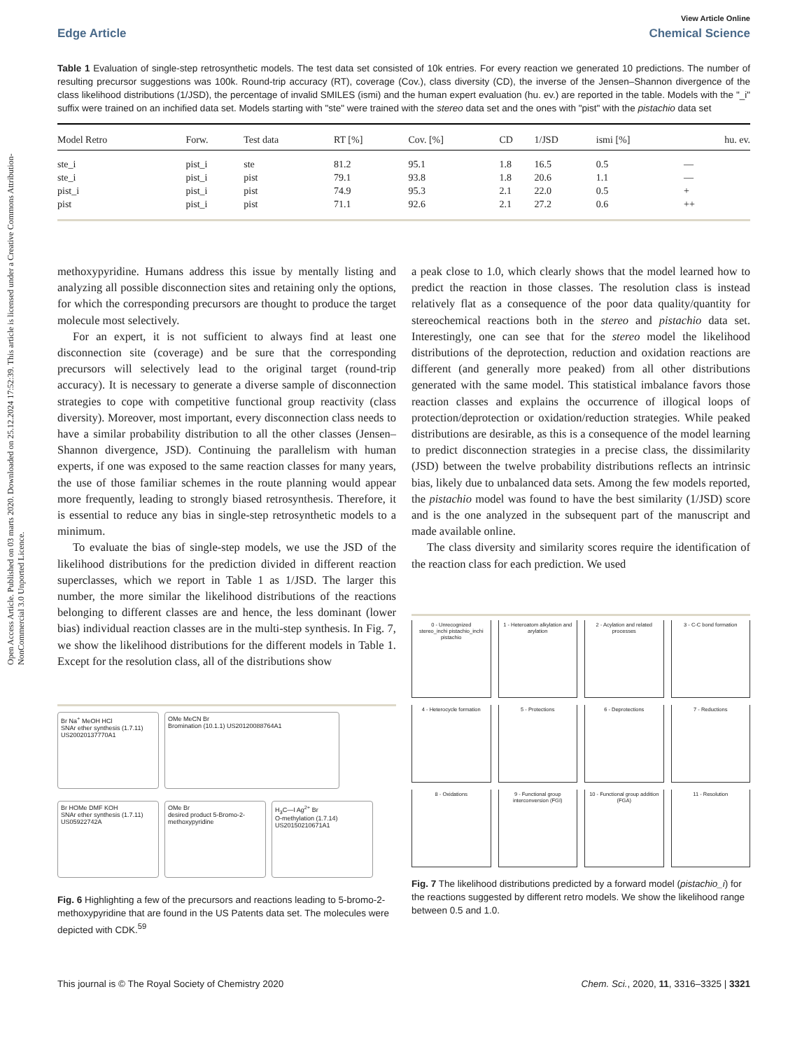Open Access Article. Published on 03 marts 2020. Downloaded on 25.12.2024 17:52:39. This article is licensed under a Creative Commons Attribution-NonCommercial 3.0 Unported Licence.
View Article Online
Edge Article Chemical Science
Table 1 Evaluation of single-step retrosynthetic models. The test data set consisted of 10k entries. For every reaction we generated 10 predictions. The number of resulting precursor suggestions was 100k. Round-trip accuracy (RT), coverage (Cov.), class diversity (CD), the inverse of the Jensen–Shannon divergence of the class likelihood distributions (1/JSD), the percentage of invalid SMILES (ismi) and the human expert evaluation (hu. ev.) are reported in the table. Models with the "_i" suffix were trained on an inchified data set. Models starting with "ste" were trained with the stereo data set and the ones with "pist" with the pistachio data set
| Model Retro | Forw. | Test data | RT [%] | Cov. [%] | CD | 1/JSD | ismi [%] | hu. ev. |
| --- | --- | --- | --- | --- | --- | --- | --- | --- |
| ste_i | pist_i | ste | 81.2 | 95.1 | 1.8 | 16.5 | 0.5 | — |
| ste_i | pist_i | pist | 79.1 | 93.8 | 1.8 | 20.6 | 1.1 | — |
| pist_i | pist_i | pist | 74.9 | 95.3 | 2.1 | 22.0 | 0.5 | + |
| pist | pist_i | pist | 71.1 | 92.6 | 2.1 | 27.2 | 0.6 | ++ |
methoxypyridine. Humans address this issue by mentally listing and analyzing all possible disconnection sites and retaining only the options, for which the corresponding precursors are thought to produce the target molecule most selectively.
For an expert, it is not sufficient to always find at least one disconnection site (coverage) and be sure that the corresponding precursors will selectively lead to the original target (round-trip accuracy). It is necessary to generate a diverse sample of disconnection strategies to cope with competitive functional group reactivity (class diversity). Moreover, most important, every disconnection class needs to have a similar probability distribution to all the other classes (Jensen–Shannon divergence, JSD). Continuing the parallelism with human experts, if one was exposed to the same reaction classes for many years, the use of those familiar schemes in the route planning would appear more frequently, leading to strongly biased retrosynthesis. Therefore, it is essential to reduce any bias in single-step retrosynthetic models to a minimum.
To evaluate the bias of single-step models, we use the JSD of the likelihood distributions for the prediction divided in different reaction superclasses, which we report in Table 1 as 1/JSD. The larger this number, the more similar the likelihood distributions of the reactions belonging to different classes are and hence, the less dominant (lower bias) individual reaction classes are in the multi-step synthesis. In Fig. 7, we show the likelihood distributions for the different models in Table 1. Except for the resolution class, all of the distributions show
Br Na<sup>+</sup> MeOH HCl
SNAr ether synthesis (1.7.11) US20020137770A1
OMe MeCN Br
Bromination (10.1.1) US20120088764A1
Br HOMe DMF KOH
SNAr ether synthesis (1.7.11) US05922742A
OMe Br
desired product 5-Bromo-2-methoxypyridine
H<sub>3</sub>C—I Ag<sup>2+</sup> Br
O-methylation (1.7.14) US20150210671A1
Fig. 6 Highlighting a few of the precursors and reactions leading to 5-bromo-2-methoxypyridine that are found in the US Patents data set. The molecules were depicted with CDK.<sup>59</sup>
a peak close to 1.0, which clearly shows that the model learned how to predict the reaction in those classes. The resolution class is instead relatively flat as a consequence of the poor data quality/quantity for stereochemical reactions both in the stereo and pistachio data set. Interestingly, one can see that for the stereo model the likelihood distributions of the deprotection, reduction and oxidation reactions are different (and generally more peaked) from all other distributions generated with the same model. This statistical imbalance favors those reaction classes and explains the occurrence of illogical loops of protection/deprotection or oxidation/reduction strategies. While peaked distributions are desirable, as this is a consequence of the model learning to predict disconnection strategies in a precise class, the dissimilarity (JSD) between the twelve probability distributions reflects an intrinsic bias, likely due to unbalanced data sets. Among the few models reported, the pistachio model was found to have the best similarity (1/JSD) score and is the one analyzed in the subsequent part of the manuscript and made available online.
The class diversity and similarity scores require the identification of the reaction class for each prediction. We used
0 - Unrecognized
stereo_inchi pistachio_inchi pistachio
1 - Heteroatom alkylation and arylation
2 - Acylation and related processes
3 - C-C bond formation
4 - Heterocycle formation
5 - Protections
6 - Deprotections
7 - Reductions
8 - Oxidations
9 - Functional group interconversion (FGI)
10 - Functional group addition (FGA)
11 - Resolution
Fig. 7 The likelihood distributions predicted by a forward model (pistachio_i) for the reactions suggested by different retro models. We show the likelihood range between 0.5 and 1.0.
This journal is © The Royal Society of Chemistry 2020 Chem. Sci., 2020, 11, 3316–3325 | 3321